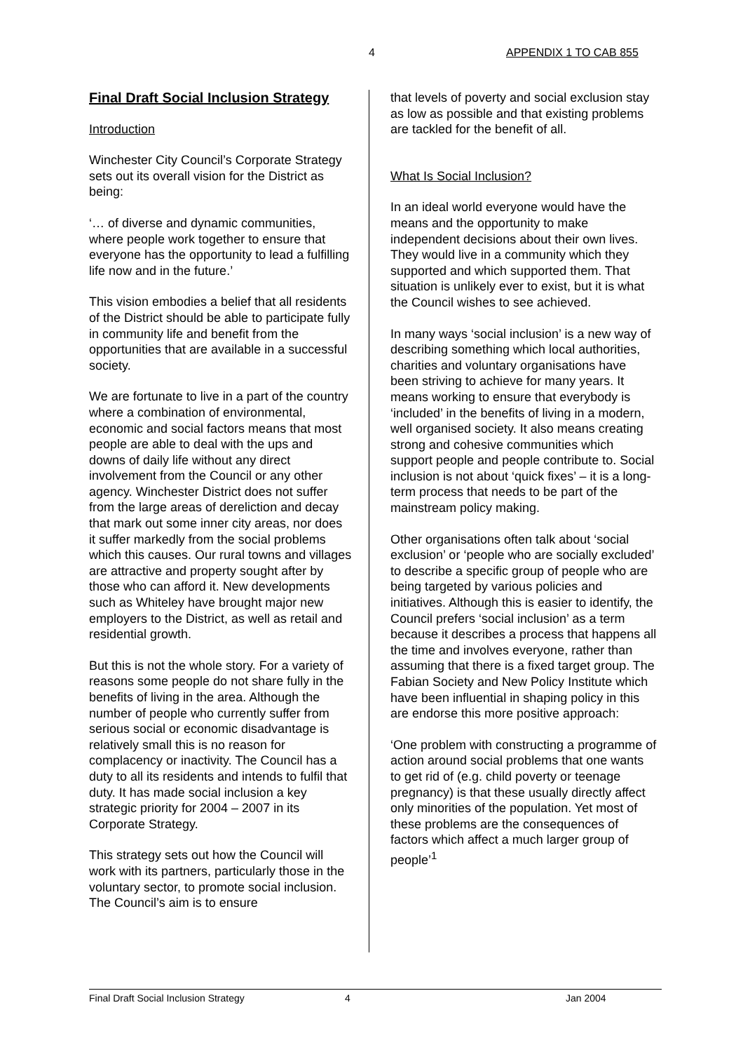4 APPENDIX 1 TO CAB 855
Final Draft Social Inclusion Strategy
Introduction
Winchester City Council’s Corporate Strategy sets out its overall vision for the District as being:
‘… of diverse and dynamic communities, where people work together to ensure that everyone has the opportunity to lead a fulfilling life now and in the future.’
This vision embodies a belief that all residents of the District should be able to participate fully in community life and benefit from the opportunities that are available in a successful society.
We are fortunate to live in a part of the country where a combination of environmental, economic and social factors means that most people are able to deal with the ups and downs of daily life without any direct involvement from the Council or any other agency. Winchester District does not suffer from the large areas of dereliction and decay that mark out some inner city areas, nor does it suffer markedly from the social problems which this causes. Our rural towns and villages are attractive and property sought after by those who can afford it. New developments such as Whiteley have brought major new employers to the District, as well as retail and residential growth.
But this is not the whole story. For a variety of reasons some people do not share fully in the benefits of living in the area. Although the number of people who currently suffer from serious social or economic disadvantage is relatively small this is no reason for complacency or inactivity. The Council has a duty to all its residents and intends to fulfil that duty. It has made social inclusion a key strategic priority for 2004 – 2007 in its Corporate Strategy.
This strategy sets out how the Council will work with its partners, particularly those in the voluntary sector, to promote social inclusion. The Council’s aim is to ensure
that levels of poverty and social exclusion stay as low as possible and that existing problems are tackled for the benefit of all.
What Is Social Inclusion?
In an ideal world everyone would have the means and the opportunity to make independent decisions about their own lives. They would live in a community which they supported and which supported them. That situation is unlikely ever to exist, but it is what the Council wishes to see achieved.
In many ways ‘social inclusion’ is a new way of describing something which local authorities, charities and voluntary organisations have been striving to achieve for many years. It means working to ensure that everybody is ‘included’ in the benefits of living in a modern, well organised society. It also means creating strong and cohesive communities which support people and people contribute to. Social inclusion is not about ‘quick fixes’ – it is a long-term process that needs to be part of the mainstream policy making.
Other organisations often talk about ‘social exclusion’ or ‘people who are socially excluded’ to describe a specific group of people who are being targeted by various policies and initiatives. Although this is easier to identify, the Council prefers ‘social inclusion’ as a term because it describes a process that happens all the time and involves everyone, rather than assuming that there is a fixed target group. The Fabian Society and New Policy Institute which have been influential in shaping policy in this are endorse this more positive approach:
‘One problem with constructing a programme of action around social problems that one wants to get rid of (e.g. child poverty or teenage pregnancy) is that these usually directly affect only minorities of the population. Yet most of these problems are the consequences of factors which affect a much larger group of people’<sup>1</sup>
Final Draft Social Inclusion Strategy 4 Jan 2004